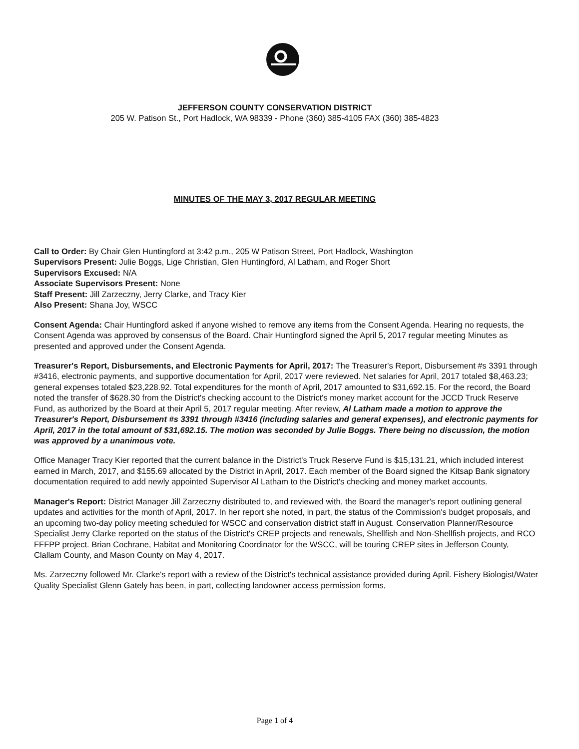JEFFERSON COUNTY CONSERVATION DISTRICT
205 W. Patison St., Port Hadlock, WA 98339 - Phone (360) 385-4105 FAX (360) 385-4823
MINUTES OF THE MAY 3, 2017 REGULAR MEETING
Call to Order: By Chair Glen Huntingford at 3:42 p.m., 205 W Patison Street, Port Hadlock, Washington
Supervisors Present: Julie Boggs, Lige Christian, Glen Huntingford, Al Latham, and Roger Short
Supervisors Excused: N/A
Associate Supervisors Present: None
Staff Present: Jill Zarzeczny, Jerry Clarke, and Tracy Kier
Also Present: Shana Joy, WSCC
Consent Agenda: Chair Huntingford asked if anyone wished to remove any items from the Consent Agenda. Hearing no requests, the Consent Agenda was approved by consensus of the Board. Chair Huntingford signed the April 5, 2017 regular meeting Minutes as presented and approved under the Consent Agenda.
Treasurer's Report, Disbursements, and Electronic Payments for April, 2017: The Treasurer's Report, Disbursement #s 3391 through #3416, electronic payments, and supportive documentation for April, 2017 were reviewed. Net salaries for April, 2017 totaled $8,463.23; general expenses totaled $23,228.92. Total expenditures for the month of April, 2017 amounted to $31,692.15. For the record, the Board noted the transfer of $628.30 from the District's checking account to the District's money market account for the JCCD Truck Reserve Fund, as authorized by the Board at their April 5, 2017 regular meeting. After review, Al Latham made a motion to approve the Treasurer's Report, Disbursement #s 3391 through #3416 (including salaries and general expenses), and electronic payments for April, 2017 in the total amount of $31,692.15. The motion was seconded by Julie Boggs. There being no discussion, the motion was approved by a unanimous vote.
Office Manager Tracy Kier reported that the current balance in the District's Truck Reserve Fund is $15,131.21, which included interest earned in March, 2017, and $155.69 allocated by the District in April, 2017. Each member of the Board signed the Kitsap Bank signatory documentation required to add newly appointed Supervisor Al Latham to the District's checking and money market accounts.
Manager's Report: District Manager Jill Zarzeczny distributed to, and reviewed with, the Board the manager's report outlining general updates and activities for the month of April, 2017. In her report she noted, in part, the status of the Commission's budget proposals, and an upcoming two-day policy meeting scheduled for WSCC and conservation district staff in August. Conservation Planner/Resource Specialist Jerry Clarke reported on the status of the District's CREP projects and renewals, Shellfish and Non-Shellfish projects, and RCO FFFPP project. Brian Cochrane, Habitat and Monitoring Coordinator for the WSCC, will be touring CREP sites in Jefferson County, Clallam County, and Mason County on May 4, 2017.
Ms. Zarzeczny followed Mr. Clarke's report with a review of the District's technical assistance provided during April. Fishery Biologist/Water Quality Specialist Glenn Gately has been, in part, collecting landowner access permission forms,
Page 1 of 4